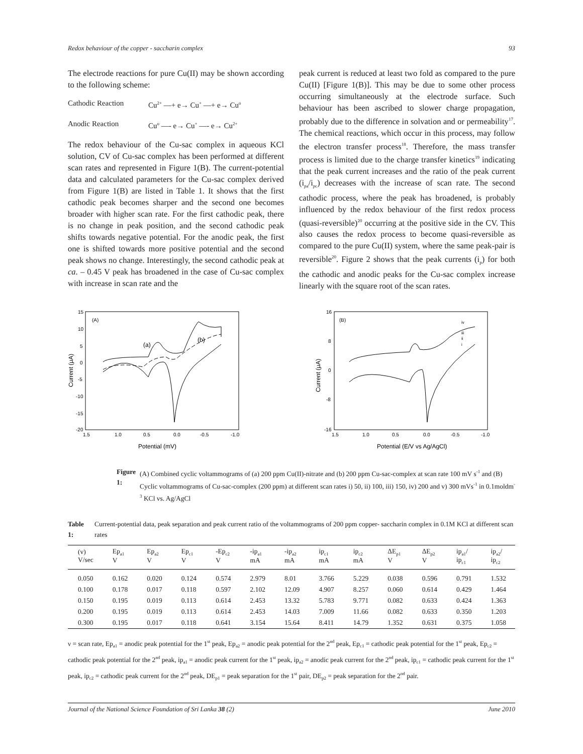Redox behaviour of the copper - saccharin complex 93
The electrode reactions for pure Cu(II) may be shown according to the following scheme:
Cathodic Reaction Cu<sup>2+</sup> —+ e→ Cu<sup>+</sup> —+ e→ Cu<sup>o</sup>
Anodic Reaction Cu<sup>o</sup> —- e→ Cu<sup>+</sup> —- e→ Cu<sup>2+</sup>
The redox behaviour of the Cu-sac complex in aqueous KCl solution, CV of Cu-sac complex has been performed at different scan rates and represented in Figure 1(B). The current-potential data and calculated parameters for the Cu-sac complex derived from Figure 1(B) are listed in Table 1. It shows that the first cathodic peak becomes sharper and the second one becomes broader with higher scan rate. For the first cathodic peak, there is no change in peak position, and the second cathodic peak shifts towards negative potential. For the anodic peak, the first one is shifted towards more positive potential and the second peak shows no change. Interestingly, the second cathodic peak at ca. – 0.45 V peak has broadened in the case of Cu-sac complex with increase in scan rate and the
peak current is reduced at least two fold as compared to the pure Cu(II) [Figure 1(B)]. This may be due to some other process occurring simultaneously at the electrode surface. Such behaviour has been ascribed to slower charge propagation, probably due to the difference in solvation and or permeability<sup>17</sup>. The chemical reactions, which occur in this process, may follow the electron transfer process<sup>18</sup>. Therefore, the mass transfer process is limited due to the charge transfer kinetics<sup>19</sup> indicating that the peak current increases and the ratio of the peak current (i<sub>pa</sub>/i<sub>pc</sub>) decreases with the increase of scan rate. The second cathodic process, where the peak has broadened, is probably influenced by the redox behaviour of the first redox process (quasi-reversible)<sup>20</sup> occurring at the positive side in the CV. This also causes the redox process to become quasi-reversible as compared to the pure Cu(II) system, where the same peak-pair is reversible<sup>20</sup>. Figure 2 shows that the peak currents (i<sub>p</sub>) for both the cathodic and anodic peaks for the Cu-sac complex increase linearly with the square root of the scan rates.
15
10
5
0
-5
-10
-15
-20
1.5
1.0
0.5
0.0
-0.5
-1.0
(A)
(a)
(b)
Current (μA)
Potential (mV)
16
8
0
-8
-16
1.5
1.0
0.5
0.0
-0.5
-1.0
(B)
iv
iii
ii
i
Current (μA)
Potential (E/V vs Ag/AgCl)
Figure 1: (A) Combined cyclic voltammograms of (a) 200 ppm Cu(II)-nitrate and (b) 200 ppm Cu-sac-complex at scan rate 100 mV s<sup>-1</sup> and (B) Cyclic voltammograms of Cu-sac-complex (200 ppm) at different scan rates i) 50, ii) 100, iii) 150, iv) 200 and v) 300 mVs<sup>-1</sup> in 0.1moldm<sup>-3</sup> KCl vs. Ag/AgCl
Table 1: Current-potential data, peak separation and peak current ratio of the voltammograms of 200 ppm copper- saccharin complex in 0.1M KCl at different scan rates
| (v) V/sec | Ep<sub>a1</sub> V | Ep<sub>a2</sub> V | Ep<sub>c1</sub> V | -Ep<sub>c2</sub> V | -ip<sub>a1</sub> mA | -ip<sub>a2</sub> mA | ip<sub>c1</sub> mA | ip<sub>c2</sub> mA | ΔE<sub>p1</sub> V | ΔE<sub>p2</sub> V | ip<sub>a1</sub>/ ip<sub>c1</sub> | ip<sub>a2</sub>/ ip<sub>c2</sub> |
| --- | --- | --- | --- | --- | --- | --- | --- | --- | --- | --- | --- | --- |
| 0.050 | 0.162 | 0.020 | 0.124 | 0.574 | 2.979 | 8.01 | 3.766 | 5.229 | 0.038 | 0.596 | 0.791 | 1.532 |
| 0.100 | 0.178 | 0.017 | 0.118 | 0.597 | 2.102 | 12.09 | 4.907 | 8.257 | 0.060 | 0.614 | 0.429 | 1.464 |
| 0.150 | 0.195 | 0.019 | 0.113 | 0.614 | 2.453 | 13.32 | 5.783 | 9.771 | 0.082 | 0.633 | 0.424 | 1.363 |
| 0.200 | 0.195 | 0.019 | 0.113 | 0.614 | 2.453 | 14.03 | 7.009 | 11.66 | 0.082 | 0.633 | 0.350 | 1.203 |
| 0.300 | 0.195 | 0.017 | 0.118 | 0.641 | 3.154 | 15.64 | 8.411 | 14.79 | 1.352 | 0.631 | 0.375 | 1.058 |
ν = scan rate, Ep<sub>a1</sub> = anodic peak potential for the 1<sup>st</sup> peak, Ep<sub>a2</sub> = anodic peak potential for the 2<sup>nd</sup> peak, Ep<sub>c1</sub> = cathodic peak potential for the 1<sup>st</sup> peak, Ep<sub>c2</sub> = cathodic peak potential for the 2<sup>nd</sup> peak, ip<sub>a1</sub> = anodic peak current for the 1<sup>st</sup> peak, ip<sub>a2</sub> = anodic peak current for the 2<sup>nd</sup> peak, ip<sub>c1</sub> = cathodic peak current for the 1<sup>st</sup> peak, ip<sub>c2</sub> = cathodic peak current for the 2<sup>nd</sup> peak, DE<sub>p1</sub> = peak separation for the 1<sup>st</sup> pair, DE<sub>p2</sub> = peak separation for the 2<sup>nd</sup> pair.
Journal of the National Science Foundation of Sri Lanka 38 (2) June 2010